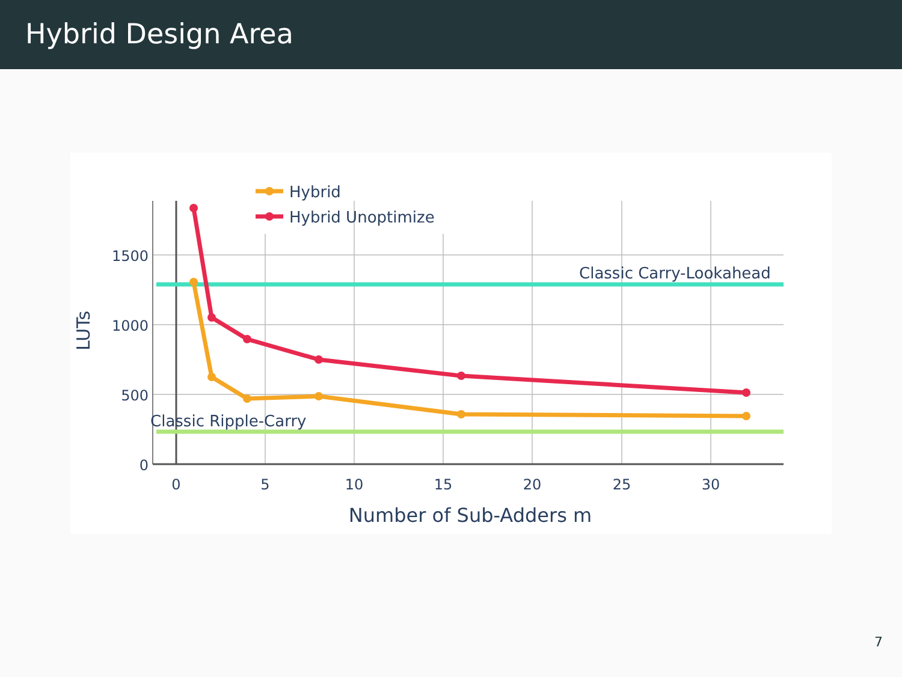Hybrid Design Area
Hybrid
Hybrid Unoptimize
Classic Carry-Lookahead
Classic Ripple-Carry
1500
1000
500
0
0
5
10
15
20
25
30
Number of Sub-Adders m
LUTs
7